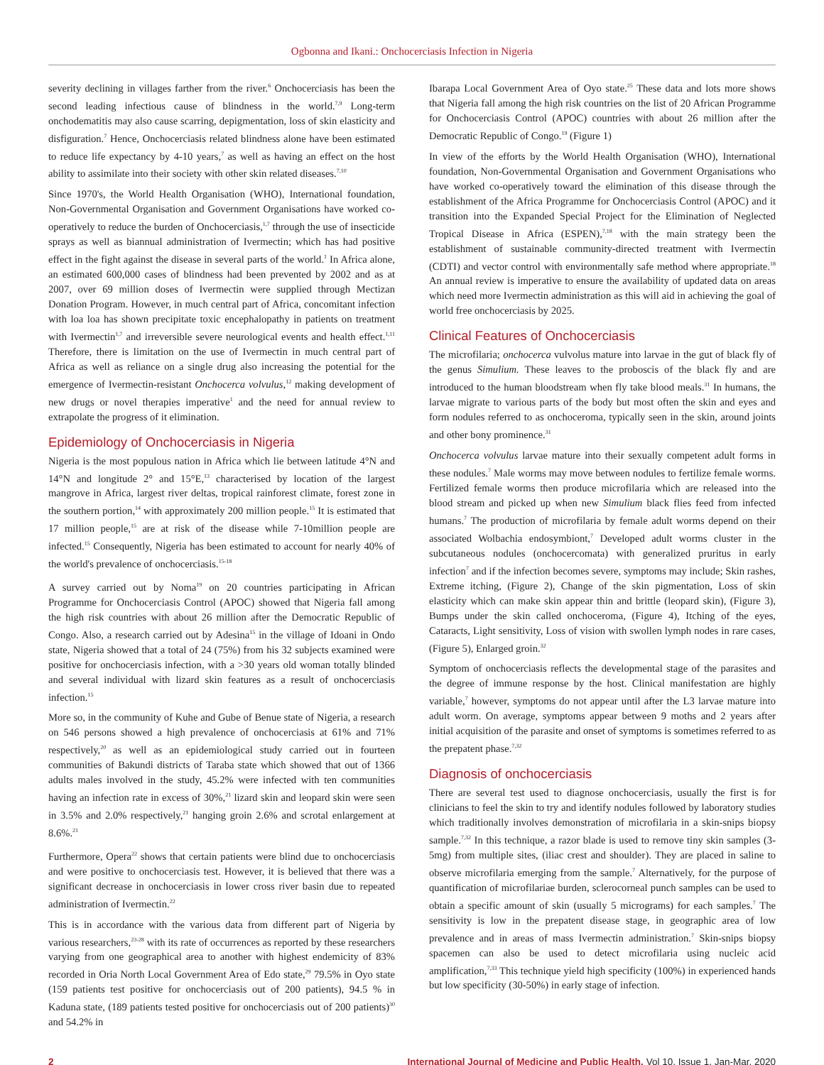Ogbonna and Ikani.: Onchocerciasis Infection in Nigeria
severity declining in villages farther from the river.<sup>6</sup> Onchocerciasis has been the second leading infectious cause of blindness in the world.<sup>7,9</sup> Long-term onchodematitis may also cause scarring, depigmentation, loss of skin elasticity and disfiguration.<sup>7</sup> Hence, Onchocerciasis related blindness alone have been estimated to reduce life expectancy by 4-10 years,<sup>7</sup> as well as having an effect on the host ability to assimilate into their society with other skin related diseases.<sup>7,10</sup>
Since 1970's, the World Health Organisation (WHO), International foundation, Non-Governmental Organisation and Government Organisations have worked co-operatively to reduce the burden of Onchocerciasis,<sup>1,7</sup> through the use of insecticide sprays as well as biannual administration of Ivermectin; which has had positive effect in the fight against the disease in several parts of the world.<sup>1</sup> In Africa alone, an estimated 600,000 cases of blindness had been prevented by 2002 and as at 2007, over 69 million doses of Ivermectin were supplied through Mectizan Donation Program. However, in much central part of Africa, concomitant infection with loa loa has shown precipitate toxic encephalopathy in patients on treatment with Ivermectin<sup>1,7</sup> and irreversible severe neurological events and health effect.<sup>1,11</sup> Therefore, there is limitation on the use of Ivermectin in much central part of Africa as well as reliance on a single drug also increasing the potential for the emergence of Ivermectin-resistant Onchocerca volvulus,<sup>12</sup> making development of new drugs or novel therapies imperative<sup>1</sup> and the need for annual review to extrapolate the progress of it elimination.
Epidemiology of Onchocerciasis in Nigeria
Nigeria is the most populous nation in Africa which lie between latitude 4°N and 14°N and longitude 2° and 15°E,<sup>13</sup> characterised by location of the largest mangrove in Africa, largest river deltas, tropical rainforest climate, forest zone in the southern portion,<sup>14</sup> with approximately 200 million people.<sup>15</sup> It is estimated that 17 million people,<sup>15</sup> are at risk of the disease while 7-10million people are infected.<sup>15</sup> Consequently, Nigeria has been estimated to account for nearly 40% of the world's prevalence of onchocerciasis.<sup>15-18</sup>
A survey carried out by Noma<sup>19</sup> on 20 countries participating in African Programme for Onchocerciasis Control (APOC) showed that Nigeria fall among the high risk countries with about 26 million after the Democratic Republic of Congo. Also, a research carried out by Adesina<sup>15</sup> in the village of Idoani in Ondo state, Nigeria showed that a total of 24 (75%) from his 32 subjects examined were positive for onchocerciasis infection, with a >30 years old woman totally blinded and several individual with lizard skin features as a result of onchocerciasis infection.<sup>15</sup>
More so, in the community of Kuhe and Gube of Benue state of Nigeria, a research on 546 persons showed a high prevalence of onchocerciasis at 61% and 71% respectively,<sup>20</sup> as well as an epidemiological study carried out in fourteen communities of Bakundi districts of Taraba state which showed that out of 1366 adults males involved in the study, 45.2% were infected with ten communities having an infection rate in excess of 30%,<sup>21</sup> lizard skin and leopard skin were seen in 3.5% and 2.0% respectively,<sup>21</sup> hanging groin 2.6% and scrotal enlargement at 8.6%.<sup>21</sup>
Furthermore, Opera<sup>22</sup> shows that certain patients were blind due to onchocerciasis and were positive to onchocerciasis test. However, it is believed that there was a significant decrease in onchocerciasis in lower cross river basin due to repeated administration of Ivermectin.<sup>22</sup>
This is in accordance with the various data from different part of Nigeria by various researchers,<sup>23-28</sup> with its rate of occurrences as reported by these researchers varying from one geographical area to another with highest endemicity of 83% recorded in Oria North Local Government Area of Edo state,<sup>29</sup> 79.5% in Oyo state (159 patients test positive for onchocerciasis out of 200 patients), 94.5 % in Kaduna state, (189 patients tested positive for onchocerciasis out of 200 patients)<sup>30</sup> and 54.2% in
Ibarapa Local Government Area of Oyo state.<sup>25</sup> These data and lots more shows that Nigeria fall among the high risk countries on the list of 20 African Programme for Onchocerciasis Control (APOC) countries with about 26 million after the Democratic Republic of Congo.<sup>19</sup> (Figure 1)
In view of the efforts by the World Health Organisation (WHO), International foundation, Non-Governmental Organisation and Government Organisations who have worked co-operatively toward the elimination of this disease through the establishment of the Africa Programme for Onchocerciasis Control (APOC) and it transition into the Expanded Special Project for the Elimination of Neglected Tropical Disease in Africa (ESPEN),<sup>7,18</sup> with the main strategy been the establishment of sustainable community-directed treatment with Ivermectin (CDTI) and vector control with environmentally safe method where appropriate.<sup>18</sup> An annual review is imperative to ensure the availability of updated data on areas which need more Ivermectin administration as this will aid in achieving the goal of world free onchocerciasis by 2025.
Clinical Features of Onchocerciasis
The microfilaria; onchocerca vulvolus mature into larvae in the gut of black fly of the genus Simulium. These leaves to the proboscis of the black fly and are introduced to the human bloodstream when fly take blood meals.<sup>31</sup> In humans, the larvae migrate to various parts of the body but most often the skin and eyes and form nodules referred to as onchoceroma, typically seen in the skin, around joints and other bony prominence.<sup>31</sup>
Onchocerca volvulus larvae mature into their sexually competent adult forms in these nodules.<sup>7</sup> Male worms may move between nodules to fertilize female worms. Fertilized female worms then produce microfilaria which are released into the blood stream and picked up when new Simulium black flies feed from infected humans.<sup>7</sup> The production of microfilaria by female adult worms depend on their associated Wolbachia endosymbiont,<sup>7</sup> Developed adult worms cluster in the subcutaneous nodules (onchocercomata) with generalized pruritus in early infection<sup>7</sup> and if the infection becomes severe, symptoms may include; Skin rashes, Extreme itching, (Figure 2), Change of the skin pigmentation, Loss of skin elasticity which can make skin appear thin and brittle (leopard skin), (Figure 3), Bumps under the skin called onchoceroma, (Figure 4), Itching of the eyes, Cataracts, Light sensitivity, Loss of vision with swollen lymph nodes in rare cases, (Figure 5), Enlarged groin.<sup>32</sup>
Symptom of onchocerciasis reflects the developmental stage of the parasites and the degree of immune response by the host. Clinical manifestation are highly variable,<sup>7</sup> however, symptoms do not appear until after the L3 larvae mature into adult worm. On average, symptoms appear between 9 moths and 2 years after initial acquisition of the parasite and onset of symptoms is sometimes referred to as the prepatent phase.<sup>7,32</sup>
Diagnosis of onchocerciasis
There are several test used to diagnose onchocerciasis, usually the first is for clinicians to feel the skin to try and identify nodules followed by laboratory studies which traditionally involves demonstration of microfilaria in a skin-snips biopsy sample.<sup>7,32</sup> In this technique, a razor blade is used to remove tiny skin samples (3-5mg) from multiple sites, (iliac crest and shoulder). They are placed in saline to observe microfilaria emerging from the sample.<sup>7</sup> Alternatively, for the purpose of quantification of microfilariae burden, sclerocorneal punch samples can be used to obtain a specific amount of skin (usually 5 micrograms) for each samples.<sup>7</sup> The sensitivity is low in the prepatent disease stage, in geographic area of low prevalence and in areas of mass Ivermectin administration.<sup>7</sup> Skin-snips biopsy spacemen can also be used to detect microfilaria using nucleic acid amplification,<sup>7,33</sup> This technique yield high specificity (100%) in experienced hands but low specificity (30-50%) in early stage of infection.
2 International Journal of Medicine and Public Health, Vol 10, Issue 1, Jan-Mar, 2020